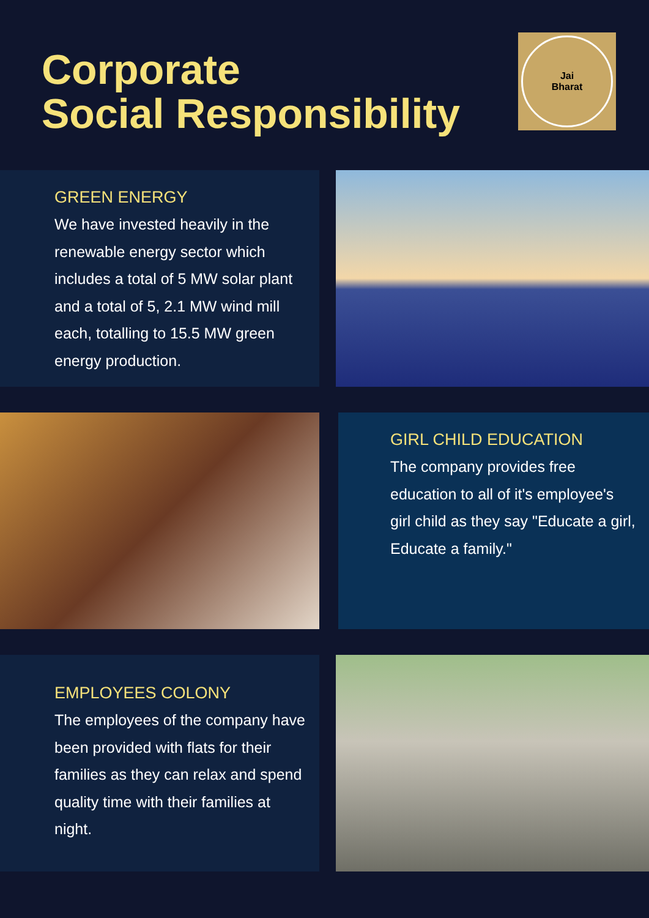Corporate
Social Responsibility
Jai
Bharat
GREEN ENERGY
We have invested heavily in the renewable energy sector which includes a total of 5 MW solar plant and a total of 5, 2.1 MW wind mill each, totalling to 15.5 MW green energy production.
GIRL CHILD EDUCATION
The company provides free education to all of it's employee's girl child as they say "Educate a girl, Educate a family."
EMPLOYEES COLONY
The employees of the company have been provided with flats for their families as they can relax and spend quality time with their families at night.